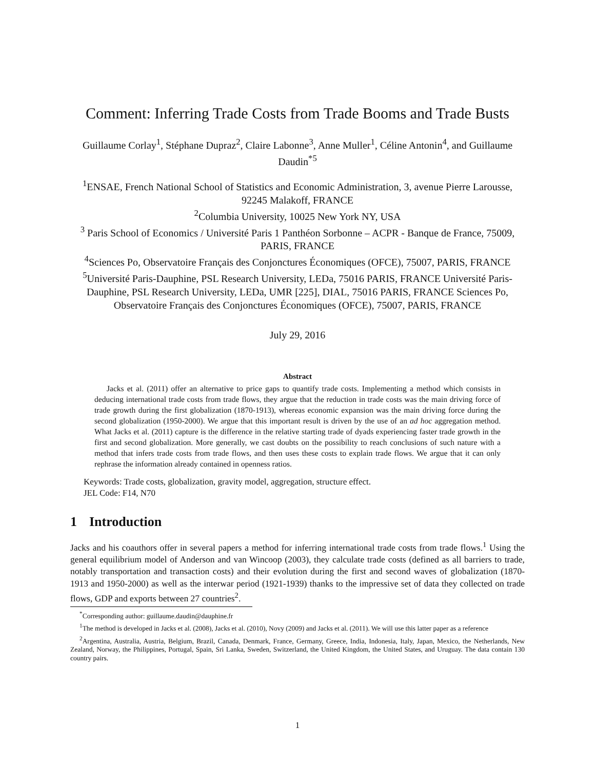Comment: Inferring Trade Costs from Trade Booms and Trade Busts
Guillaume Corlay<sup>1</sup>, Stéphane Dupraz<sup>2</sup>, Claire Labonne<sup>3</sup>, Anne Muller<sup>1</sup>, Céline Antonin<sup>4</sup>, and Guillaume Daudin<sup>*5</sup>
<sup>1</sup> ENSAE, French National School of Statistics and Economic Administration, 3, avenue Pierre Larousse, 92245 Malakoff, FRANCE
<sup>2</sup> Columbia University, 10025 New York NY, USA
<sup>3</sup> Paris School of Economics / Université Paris 1 Panthéon Sorbonne – ACPR - Banque de France, 75009, PARIS, FRANCE
<sup>4</sup> Sciences Po, Observatoire Français des Conjonctures Économiques (OFCE), 75007, PARIS, FRANCE
<sup>5</sup> Université Paris-Dauphine, PSL Research University, LEDa, 75016 PARIS, FRANCE Université Paris-Dauphine, PSL Research University, LEDa, UMR [225], DIAL, 75016 PARIS, FRANCE Sciences Po, Observatoire Français des Conjonctures Économiques (OFCE), 75007, PARIS, FRANCE
July 29, 2016
Abstract
Jacks et al. (2011) offer an alternative to price gaps to quantify trade costs. Implementing a method which consists in deducing international trade costs from trade flows, they argue that the reduction in trade costs was the main driving force of trade growth during the first globalization (1870-1913), whereas economic expansion was the main driving force during the second globalization (1950-2000). We argue that this important result is driven by the use of an ad hoc aggregation method. What Jacks et al. (2011) capture is the difference in the relative starting trade of dyads experiencing faster trade growth in the first and second globalization. More generally, we cast doubts on the possibility to reach conclusions of such nature with a method that infers trade costs from trade flows, and then uses these costs to explain trade flows. We argue that it can only rephrase the information already contained in openness ratios.
Keywords: Trade costs, globalization, gravity model, aggregation, structure effect.
JEL Code: F14, N70
1 Introduction
Jacks and his coauthors offer in several papers a method for inferring international trade costs from trade flows.<sup>1</sup> Using the general equilibrium model of Anderson and van Wincoop (2003), they calculate trade costs (defined as all barriers to trade, notably transportation and transaction costs) and their evolution during the first and second waves of globalization (1870-1913 and 1950-2000) as well as the interwar period (1921-1939) thanks to the impressive set of data they collected on trade flows, GDP and exports between 27 countries<sup>2</sup>.
<sup>*</sup> Corresponding author: guillaume.daudin@dauphine.fr
<sup>1</sup> The method is developed in Jacks et al. (2008), Jacks et al. (2010), Novy (2009) and Jacks et al. (2011). We will use this latter paper as a reference
<sup>2</sup> Argentina, Australia, Austria, Belgium, Brazil, Canada, Denmark, France, Germany, Greece, India, Indonesia, Italy, Japan, Mexico, the Netherlands, New Zealand, Norway, the Philippines, Portugal, Spain, Sri Lanka, Sweden, Switzerland, the United Kingdom, the United States, and Uruguay. The data contain 130 country pairs.
1